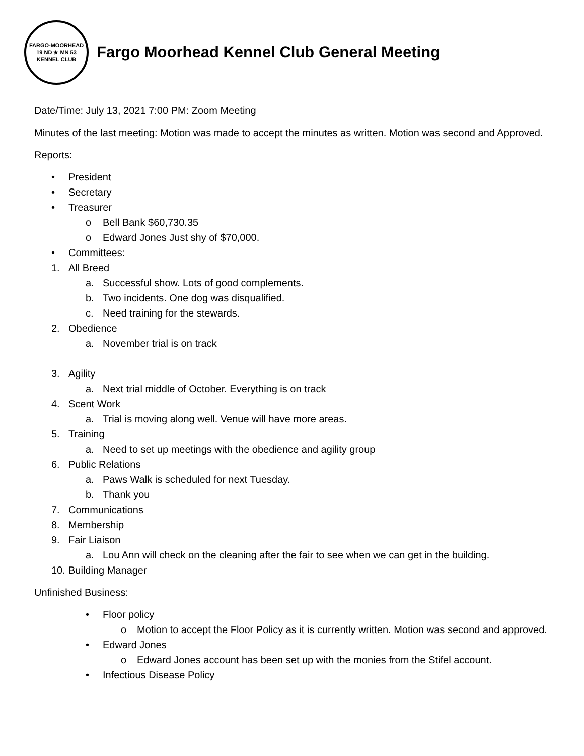FARGO-MOORHEAD
19 ND ★ MN 53
KENNEL CLUB
Fargo Moorhead Kennel Club General Meeting
Date/Time: July 13, 2021 7:00 PM: Zoom Meeting
Minutes of the last meeting: Motion was made to accept the minutes as written. Motion was second and Approved.
Reports:
• President
• Secretary
• Treasurer
o Bell Bank $60,730.35
o Edward Jones Just shy of $70,000.
• Committees:
1. All Breed
a. Successful show. Lots of good complements.
b. Two incidents. One dog was disqualified.
c. Need training for the stewards.
2. Obedience
a. November trial is on track
3. Agility
a. Next trial middle of October. Everything is on track
4. Scent Work
a. Trial is moving along well. Venue will have more areas.
5. Training
a. Need to set up meetings with the obedience and agility group
6. Public Relations
a. Paws Walk is scheduled for next Tuesday.
b. Thank you
7. Communications
8. Membership
9. Fair Liaison
a. Lou Ann will check on the cleaning after the fair to see when we can get in the building.
10. Building Manager
Unfinished Business:
• Floor policy
o Motion to accept the Floor Policy as it is currently written. Motion was second and approved.
• Edward Jones
o Edward Jones account has been set up with the monies from the Stifel account.
• Infectious Disease Policy